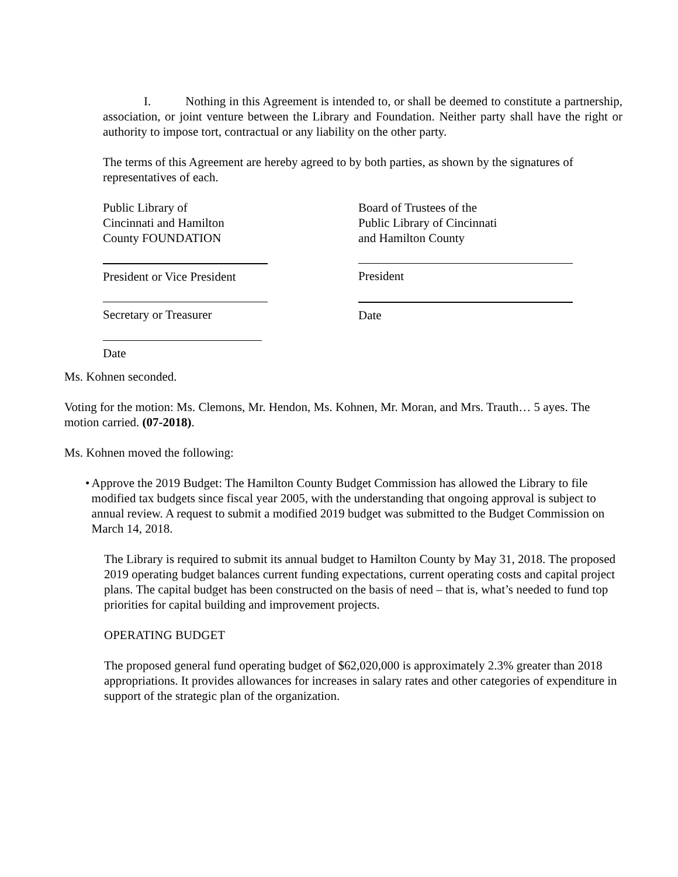I. Nothing in this Agreement is intended to, or shall be deemed to constitute a partnership, association, or joint venture between the Library and Foundation. Neither party shall have the right or authority to impose tort, contractual or any liability on the other party.
The terms of this Agreement are hereby agreed to by both parties, as shown by the signatures of representatives of each.
Public Library of
Cincinnati and Hamilton
County FOUNDATION
Board of Trustees of the
Public Library of Cincinnati
and Hamilton County
President or Vice President President
Secretary or Treasurer Date
Date
Ms. Kohnen seconded.
Voting for the motion: Ms. Clemons, Mr. Hendon, Ms. Kohnen, Mr. Moran, and Mrs. Trauth… 5 ayes. The motion carried. (07-2018).
Ms. Kohnen moved the following:
• Approve the 2019 Budget: The Hamilton County Budget Commission has allowed the Library to file modified tax budgets since fiscal year 2005, with the understanding that ongoing approval is subject to annual review. A request to submit a modified 2019 budget was submitted to the Budget Commission on March 14, 2018.
The Library is required to submit its annual budget to Hamilton County by May 31, 2018. The proposed 2019 operating budget balances current funding expectations, current operating costs and capital project plans. The capital budget has been constructed on the basis of need – that is, what’s needed to fund top priorities for capital building and improvement projects.
OPERATING BUDGET
The proposed general fund operating budget of $62,020,000 is approximately 2.3% greater than 2018 appropriations. It provides allowances for increases in salary rates and other categories of expenditure in support of the strategic plan of the organization.